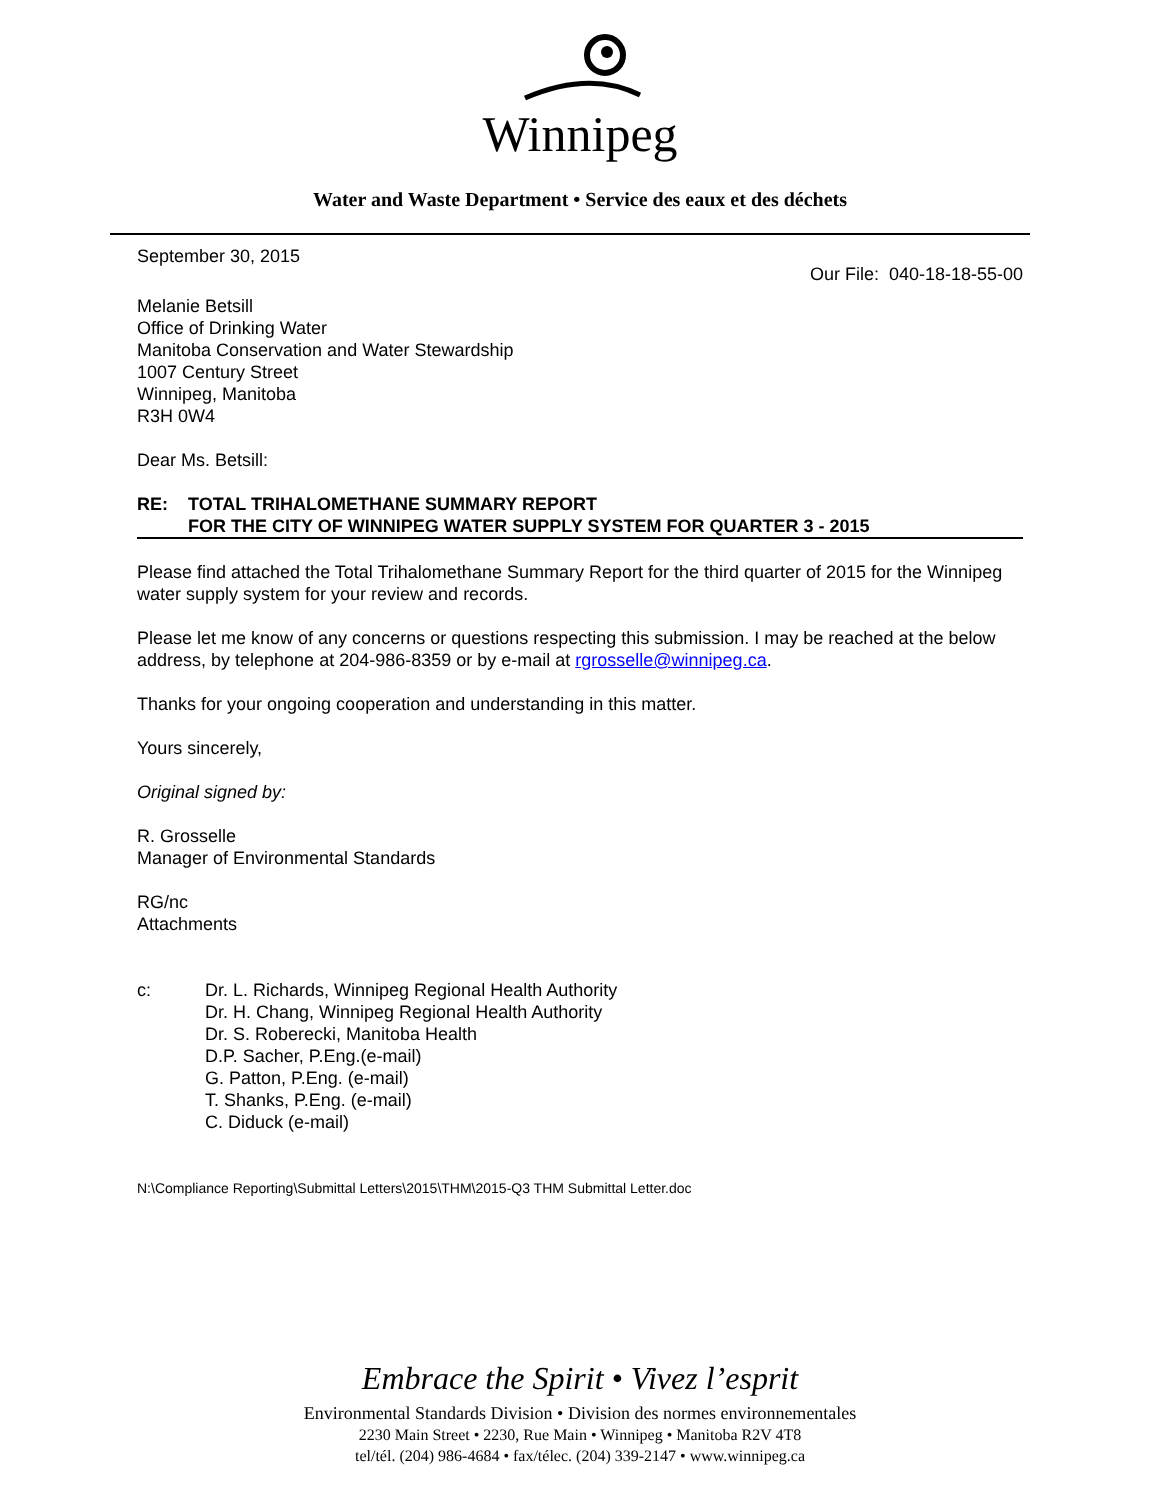Winnipeg
Water and Waste Department • Service des eaux et des déchets
September 30, 2015
Our File: 040-18-18-55-00
Melanie Betsill
Office of Drinking Water
Manitoba Conservation and Water Stewardship
1007 Century Street
Winnipeg, Manitoba
R3H 0W4
Dear Ms. Betsill:
RE: TOTAL TRIHALOMETHANE SUMMARY REPORT
FOR THE CITY OF WINNIPEG WATER SUPPLY SYSTEM FOR QUARTER 3 - 2015
Please find attached the Total Trihalomethane Summary Report for the third quarter of 2015 for the Winnipeg water supply system for your review and records.
Please let me know of any concerns or questions respecting this submission. I may be reached at the below address, by telephone at 204-986-8359 or by e-mail at rgrosselle@winnipeg.ca.
Thanks for your ongoing cooperation and understanding in this matter.
Yours sincerely,
Original signed by:
R. Grosselle
Manager of Environmental Standards
RG/nc
Attachments
c: Dr. L. Richards, Winnipeg Regional Health Authority
Dr. H. Chang, Winnipeg Regional Health Authority
Dr. S. Roberecki, Manitoba Health
D.P. Sacher, P.Eng.(e-mail)
G. Patton, P.Eng. (e-mail)
T. Shanks, P.Eng. (e-mail)
C. Diduck (e-mail)
N:\Compliance Reporting\Submittal Letters\2015\THM\2015-Q3 THM Submittal Letter.doc
Embrace the Spirit • Vivez l’esprit
Environmental Standards Division • Division des normes environnementales
2230 Main Street • 2230, Rue Main • Winnipeg • Manitoba R2V 4T8
tel/tél. (204) 986-4684 • fax/télec. (204) 339-2147 • www.winnipeg.ca